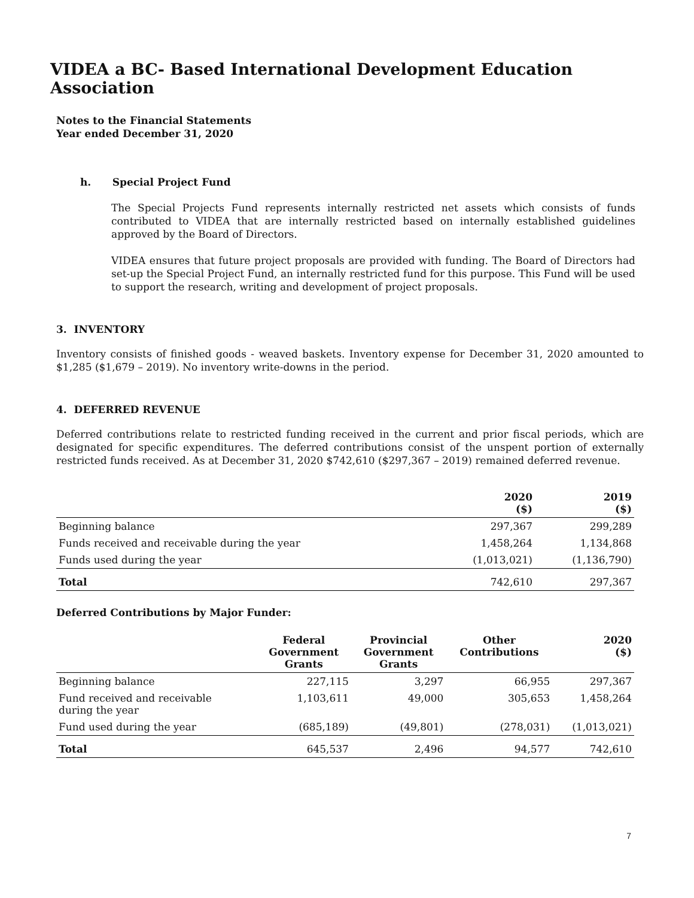VIDEA a BC- Based International Development Education Association
Notes to the Financial Statements
Year ended December 31, 2020
h. Special Project Fund
The Special Projects Fund represents internally restricted net assets which consists of funds contributed to VIDEA that are internally restricted based on internally established guidelines approved by the Board of Directors.
VIDEA ensures that future project proposals are provided with funding. The Board of Directors had set-up the Special Project Fund, an internally restricted fund for this purpose. This Fund will be used to support the research, writing and development of project proposals.
3. INVENTORY
Inventory consists of finished goods - weaved baskets. Inventory expense for December 31, 2020 amounted to $1,285 ($1,679 – 2019). No inventory write-downs in the period.
4. DEFERRED REVENUE
Deferred contributions relate to restricted funding received in the current and prior fiscal periods, which are designated for specific expenditures. The deferred contributions consist of the unspent portion of externally restricted funds received. As at December 31, 2020 $742,610 ($297,367 – 2019) remained deferred revenue.
| | 2020 ($) | 2019 ($) |
| --- | --- | --- |
| Beginning balance | 297,367 | 299,289 |
| Funds received and receivable during the year | 1,458,264 | 1,134,868 |
| Funds used during the year | (1,013,021) | (1,136,790) |
| Total | 742,610 | 297,367 |
Deferred Contributions by Major Funder:
| | Federal Government Grants | Provincial Government Grants | Other Contributions | 2020 ($) |
| --- | --- | --- | --- | --- |
| Beginning balance | 227,115 | 3,297 | 66,955 | 297,367 |
| Fund received and receivable during the year | 1,103,611 | 49,000 | 305,653 | 1,458,264 |
| Fund used during the year | (685,189) | (49,801) | (278,031) | (1,013,021) |
| Total | 645,537 | 2,496 | 94,577 | 742,610 |
7